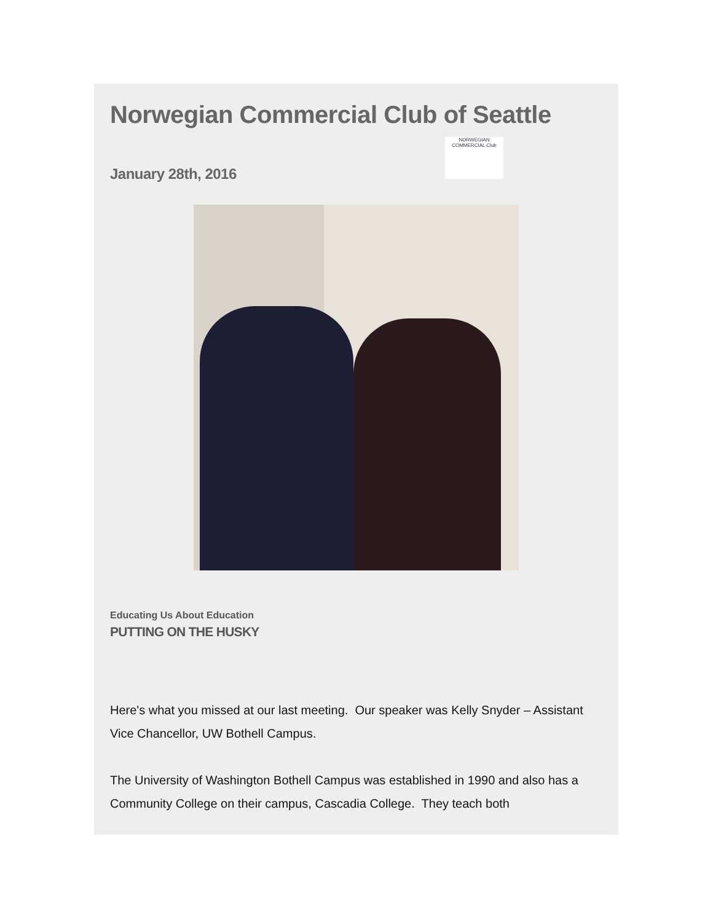Norwegian Commercial Club of Seattle
January 28th, 2016
NORWEGIAN COMMERCIAL Club
Educating Us About Education
PUTTING ON THE HUSKY
Here's what you missed at our last meeting. Our speaker was Kelly Snyder – Assistant Vice Chancellor, UW Bothell Campus.
The University of Washington Bothell Campus was established in 1990 and also has a Community College on their campus, Cascadia College. They teach both